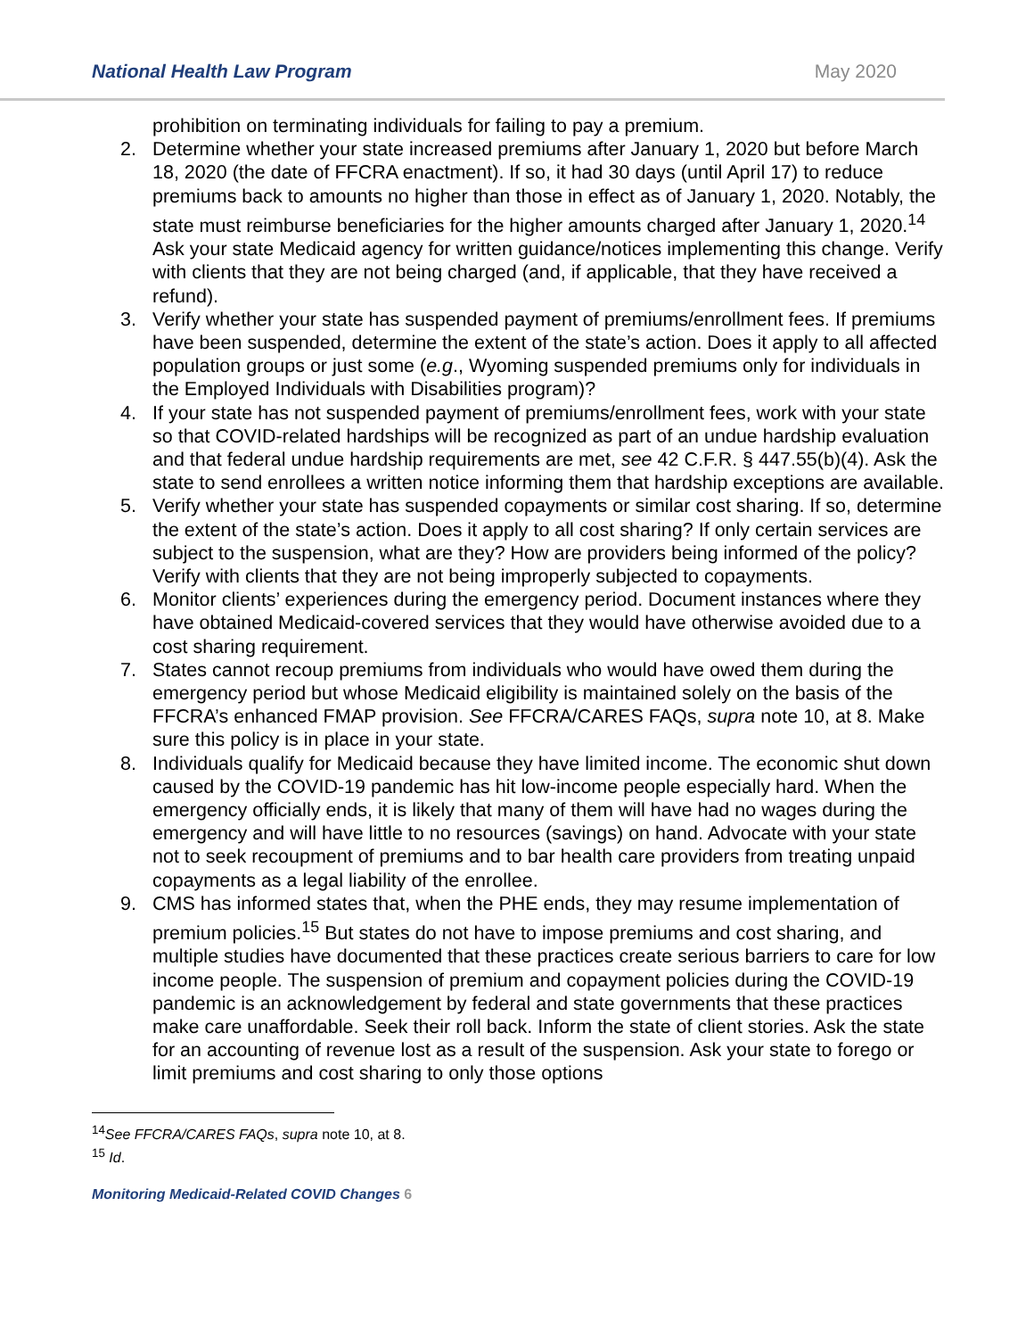National Health Law Program May 2020
prohibition on terminating individuals for failing to pay a premium.
2. Determine whether your state increased premiums after January 1, 2020 but before March 18, 2020 (the date of FFCRA enactment). If so, it had 30 days (until April 17) to reduce premiums back to amounts no higher than those in effect as of January 1, 2020. Notably, the state must reimburse beneficiaries for the higher amounts charged after January 1, 2020.<sup>14</sup> Ask your state Medicaid agency for written guidance/notices implementing this change. Verify with clients that they are not being charged (and, if applicable, that they have received a refund).
3. Verify whether your state has suspended payment of premiums/enrollment fees. If premiums have been suspended, determine the extent of the state’s action. Does it apply to all affected population groups or just some (e.g., Wyoming suspended premiums only for individuals in the Employed Individuals with Disabilities program)?
4. If your state has not suspended payment of premiums/enrollment fees, work with your state so that COVID-related hardships will be recognized as part of an undue hardship evaluation and that federal undue hardship requirements are met, see 42 C.F.R. § 447.55(b)(4). Ask the state to send enrollees a written notice informing them that hardship exceptions are available.
5. Verify whether your state has suspended copayments or similar cost sharing. If so, determine the extent of the state’s action. Does it apply to all cost sharing? If only certain services are subject to the suspension, what are they? How are providers being informed of the policy? Verify with clients that they are not being improperly subjected to copayments.
6. Monitor clients’ experiences during the emergency period. Document instances where they have obtained Medicaid-covered services that they would have otherwise avoided due to a cost sharing requirement.
7. States cannot recoup premiums from individuals who would have owed them during the emergency period but whose Medicaid eligibility is maintained solely on the basis of the FFCRA’s enhanced FMAP provision. See FFCRA/CARES FAQs, supra note 10, at 8. Make sure this policy is in place in your state.
8. Individuals qualify for Medicaid because they have limited income. The economic shut down caused by the COVID-19 pandemic has hit low-income people especially hard. When the emergency officially ends, it is likely that many of them will have had no wages during the emergency and will have little to no resources (savings) on hand. Advocate with your state not to seek recoupment of premiums and to bar health care providers from treating unpaid copayments as a legal liability of the enrollee.
9. CMS has informed states that, when the PHE ends, they may resume implementation of premium policies.<sup>15</sup> But states do not have to impose premiums and cost sharing, and multiple studies have documented that these practices create serious barriers to care for low income people. The suspension of premium and copayment policies during the COVID-19 pandemic is an acknowledgement by federal and state governments that these practices make care unaffordable. Seek their roll back. Inform the state of client stories. Ask the state for an accounting of revenue lost as a result of the suspension. Ask your state to forego or limit premiums and cost sharing to only those options
<sup>14</sup> See FFCRA/CARES FAQs, supra note 10, at 8.
<sup>15</sup> Id.
Monitoring Medicaid-Related COVID Changes 6